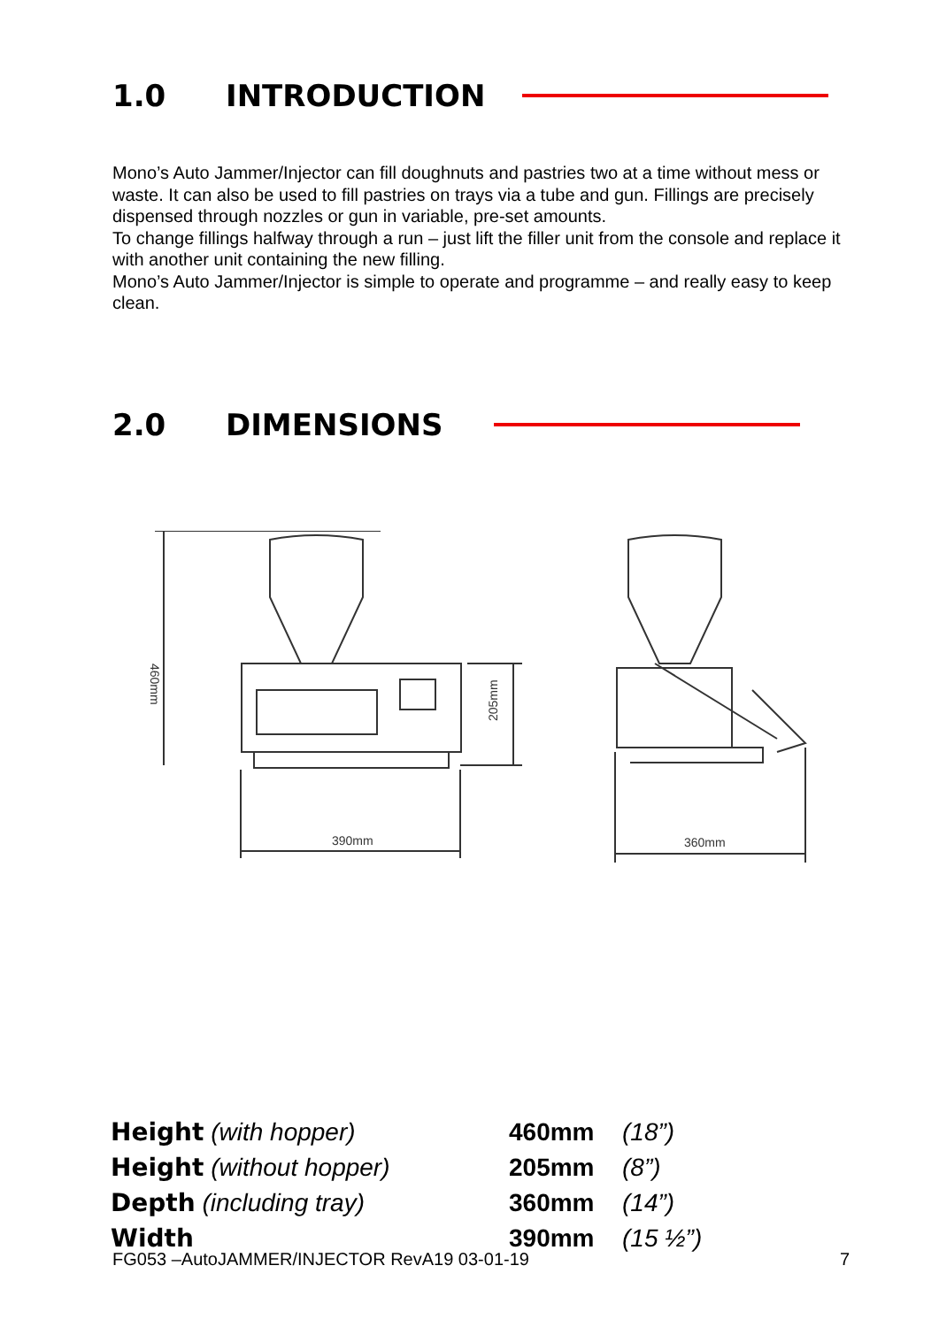1.0 INTRODUCTION
Mono’s Auto Jammer/Injector can fill doughnuts and pastries two at a time without mess or waste. It can also be used to fill pastries on trays via a tube and gun. Fillings are precisely dispensed through nozzles or gun in variable, pre-set amounts.
To change fillings halfway through a run – just lift the filler unit from the console and replace it with another unit containing the new filling.
Mono’s Auto Jammer/Injector is simple to operate and programme – and really easy to keep clean.
2.0 DIMENSIONS
390mm
360mm
460mm
205mm
| Height (with hopper) | 460mm | (18”) |
| Height (without hopper) | 205mm | (8”) |
| Depth (including tray) | 360mm | (14”) |
| Width | 390mm | (15 ½”) |
FG053 –AutoJAMMER/INJECTOR RevA19 03-01-19 7